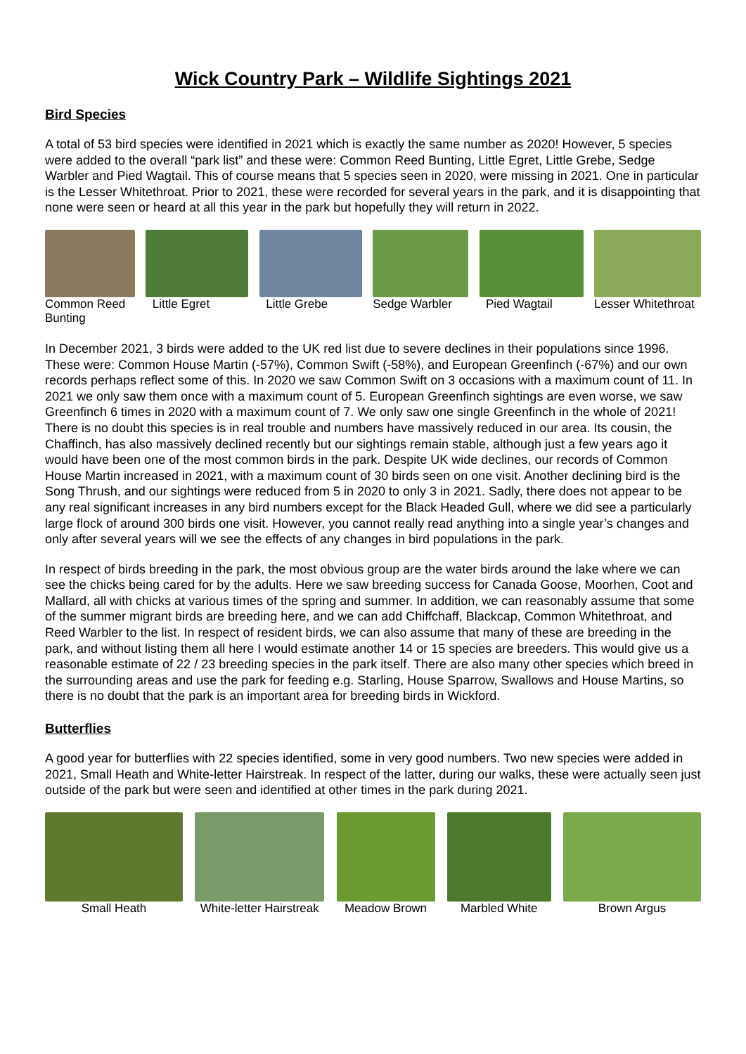Wick Country Park – Wildlife Sightings 2021
Bird Species
A total of 53 bird species were identified in 2021 which is exactly the same number as 2020! However, 5 species were added to the overall “park list” and these were: Common Reed Bunting, Little Egret, Little Grebe, Sedge Warbler and Pied Wagtail. This of course means that 5 species seen in 2020, were missing in 2021. One in particular is the Lesser Whitethroat. Prior to 2021, these were recorded for several years in the park, and it is disappointing that none were seen or heard at all this year in the park but hopefully they will return in 2022.
Common Reed Bunting
Little Egret Little Grebe Sedge Warbler Pied Wagtail Lesser Whitethroat
In December 2021, 3 birds were added to the UK red list due to severe declines in their populations since 1996. These were: Common House Martin (-57%), Common Swift (-58%), and European Greenfinch (-67%) and our own records perhaps reflect some of this. In 2020 we saw Common Swift on 3 occasions with a maximum count of 11. In 2021 we only saw them once with a maximum count of 5. European Greenfinch sightings are even worse, we saw Greenfinch 6 times in 2020 with a maximum count of 7. We only saw one single Greenfinch in the whole of 2021! There is no doubt this species is in real trouble and numbers have massively reduced in our area. Its cousin, the Chaffinch, has also massively declined recently but our sightings remain stable, although just a few years ago it would have been one of the most common birds in the park. Despite UK wide declines, our records of Common House Martin increased in 2021, with a maximum count of 30 birds seen on one visit. Another declining bird is the Song Thrush, and our sightings were reduced from 5 in 2020 to only 3 in 2021. Sadly, there does not appear to be any real significant increases in any bird numbers except for the Black Headed Gull, where we did see a particularly large flock of around 300 birds one visit. However, you cannot really read anything into a single year’s changes and only after several years will we see the effects of any changes in bird populations in the park.
In respect of birds breeding in the park, the most obvious group are the water birds around the lake where we can see the chicks being cared for by the adults. Here we saw breeding success for Canada Goose, Moorhen, Coot and Mallard, all with chicks at various times of the spring and summer. In addition, we can reasonably assume that some of the summer migrant birds are breeding here, and we can add Chiffchaff, Blackcap, Common Whitethroat, and Reed Warbler to the list. In respect of resident birds, we can also assume that many of these are breeding in the park, and without listing them all here I would estimate another 14 or 15 species are breeders. This would give us a reasonable estimate of 22 / 23 breeding species in the park itself. There are also many other species which breed in the surrounding areas and use the park for feeding e.g. Starling, House Sparrow, Swallows and House Martins, so there is no doubt that the park is an important area for breeding birds in Wickford.
Butterflies
A good year for butterflies with 22 species identified, some in very good numbers. Two new species were added in 2021, Small Heath and White-letter Hairstreak. In respect of the latter, during our walks, these were actually seen just outside of the park but were seen and identified at other times in the park during 2021.
Small Heath White-letter Hairstreak
Meadow Brown Marbled White Brown Argus